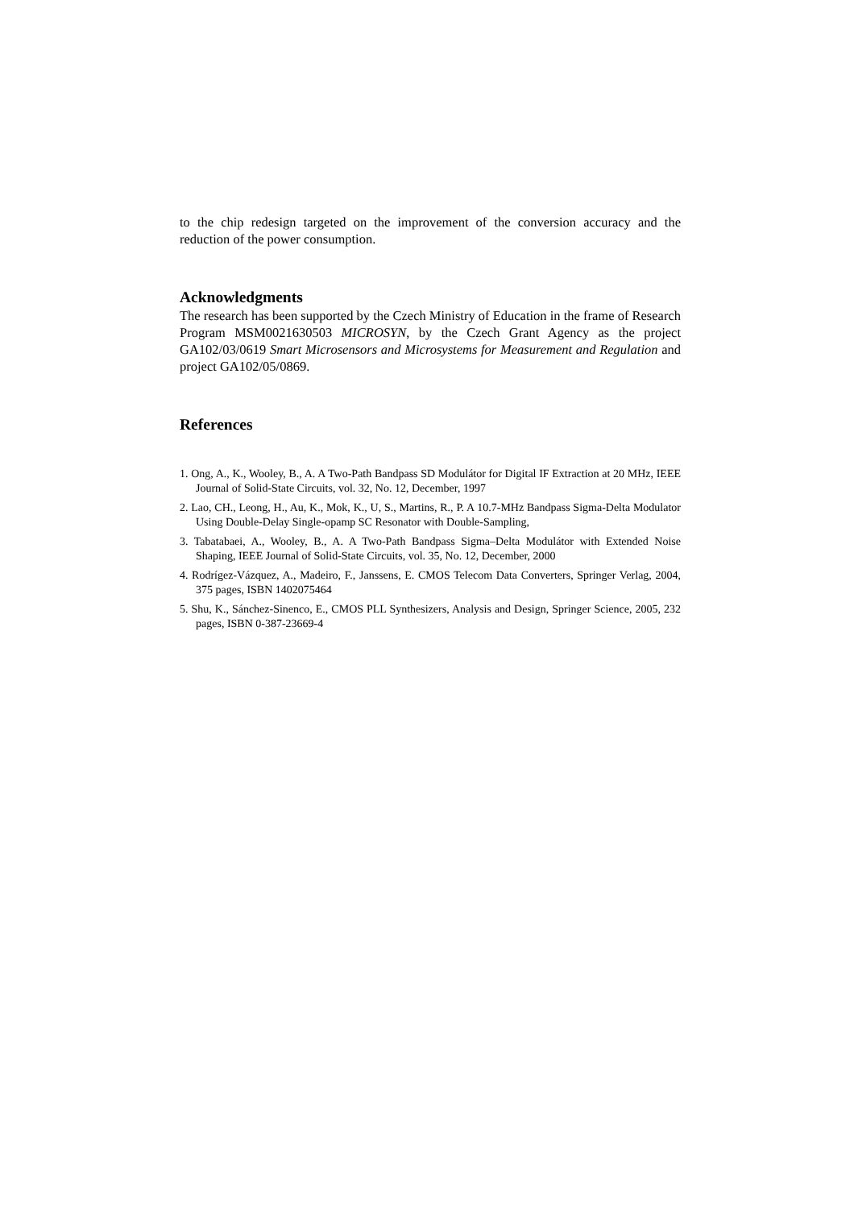to the chip redesign targeted on the improvement of the conversion accuracy and the reduction of the power consumption.
Acknowledgments
The research has been supported by the Czech Ministry of Education in the frame of Research Program MSM0021630503 MICROSYN, by the Czech Grant Agency as the project GA102/03/0619 Smart Microsensors and Microsystems for Measurement and Regulation and project GA102/05/0869.
References
1. Ong, A., K., Wooley, B., A. A Two-Path Bandpass SD Modulátor for Digital IF Extraction at 20 MHz, IEEE Journal of Solid-State Circuits, vol. 32, No. 12, December, 1997
2. Lao, CH., Leong, H., Au, K., Mok, K., U, S., Martins, R., P. A 10.7-MHz Bandpass Sigma-Delta Modulator Using Double-Delay Single-opamp SC Resonator with Double-Sampling,
3. Tabatabaei, A., Wooley, B., A. A Two-Path Bandpass Sigma–Delta Modulátor with Extended Noise Shaping, IEEE Journal of Solid-State Circuits, vol. 35, No. 12, December, 2000
4. Rodrígez-Vázquez, A., Madeiro, F., Janssens, E. CMOS Telecom Data Converters, Springer Verlag, 2004, 375 pages, ISBN 1402075464
5. Shu, K., Sánchez-Sinenco, E., CMOS PLL Synthesizers, Analysis and Design, Springer Science, 2005, 232 pages, ISBN 0-387-23669-4